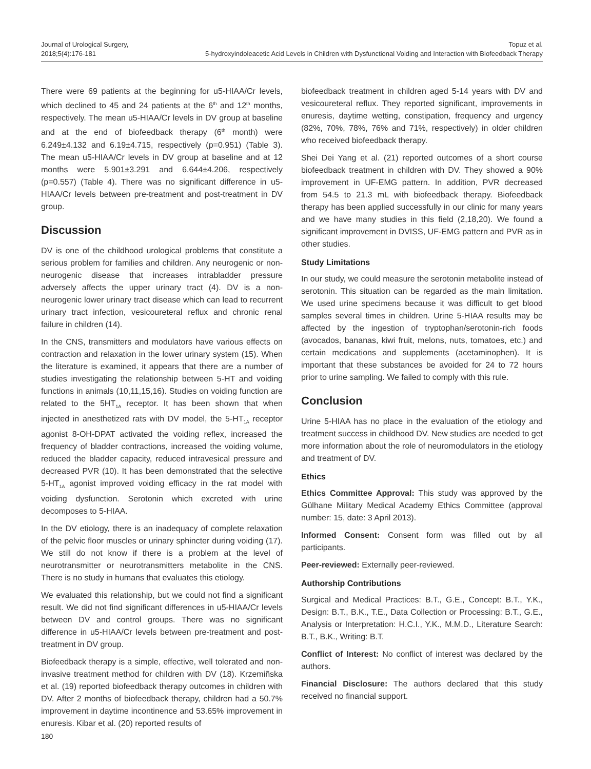Journal of Urological Surgery,
2018;5(4):176-181
Topuz et al.
5-hydroxyindoleacetic Acid Levels in Children with Dysfunctional Voiding and Interaction with Biofeedback Therapy
There were 69 patients at the beginning for u5-HIAA/Cr levels, which declined to 45 and 24 patients at the 6<sup>th</sup> and 12<sup>th</sup> months, respectively. The mean u5-HIAA/Cr levels in DV group at baseline and at the end of biofeedback therapy (6<sup>th</sup> month) were 6.249±4.132 and 6.19±4.715, respectively (p=0.951) (Table 3). The mean u5-HIAA/Cr levels in DV group at baseline and at 12 months were 5.901±3.291 and 6.644±4.206, respectively (p=0.557) (Table 4). There was no significant difference in u5-HIAA/Cr levels between pre-treatment and post-treatment in DV group.
Discussion
DV is one of the childhood urological problems that constitute a serious problem for families and children. Any neurogenic or non-neurogenic disease that increases intrabladder pressure adversely affects the upper urinary tract (4). DV is a non-neurogenic lower urinary tract disease which can lead to recurrent urinary tract infection, vesicoureteral reflux and chronic renal failure in children (14).
In the CNS, transmitters and modulators have various effects on contraction and relaxation in the lower urinary system (15). When the literature is examined, it appears that there are a number of studies investigating the relationship between 5-HT and voiding functions in animals (10,11,15,16). Studies on voiding function are related to the 5HT<sub>1A</sub> receptor. It has been shown that when injected in anesthetized rats with DV model, the 5-HT<sub>1A</sub> receptor agonist 8-OH-DPAT activated the voiding reflex, increased the frequency of bladder contractions, increased the voiding volume, reduced the bladder capacity, reduced intravesical pressure and decreased PVR (10). It has been demonstrated that the selective 5-HT<sub>1A</sub> agonist improved voiding efficacy in the rat model with voiding dysfunction. Serotonin which excreted with urine decomposes to 5-HIAA.
In the DV etiology, there is an inadequacy of complete relaxation of the pelvic floor muscles or urinary sphincter during voiding (17). We still do not know if there is a problem at the level of neurotransmitter or neurotransmitters metabolite in the CNS. There is no study in humans that evaluates this etiology.
We evaluated this relationship, but we could not find a significant result. We did not find significant differences in u5-HIAA/Cr levels between DV and control groups. There was no significant difference in u5-HIAA/Cr levels between pre-treatment and post-treatment in DV group.
Biofeedback therapy is a simple, effective, well tolerated and non-invasive treatment method for children with DV (18). Krzemiñska et al. (19) reported biofeedback therapy outcomes in children with DV. After 2 months of biofeedback therapy, children had a 50.7% improvement in daytime incontinence and 53.65% improvement in enuresis. Kibar et al. (20) reported results of
biofeedback treatment in children aged 5-14 years with DV and vesicoureteral reflux. They reported significant, improvements in enuresis, daytime wetting, constipation, frequency and urgency (82%, 70%, 78%, 76% and 71%, respectively) in older children who received biofeedback therapy.
Shei Dei Yang et al. (21) reported outcomes of a short course biofeedback treatment in children with DV. They showed a 90% improvement in UF-EMG pattern. In addition, PVR decreased from 54.5 to 21.3 mL with biofeedback therapy. Biofeedback therapy has been applied successfully in our clinic for many years and we have many studies in this field (2,18,20). We found a significant improvement in DVISS, UF-EMG pattern and PVR as in other studies.
Study Limitations
In our study, we could measure the serotonin metabolite instead of serotonin. This situation can be regarded as the main limitation. We used urine specimens because it was difficult to get blood samples several times in children. Urine 5-HIAA results may be affected by the ingestion of tryptophan/serotonin-rich foods (avocados, bananas, kiwi fruit, melons, nuts, tomatoes, etc.) and certain medications and supplements (acetaminophen). It is important that these substances be avoided for 24 to 72 hours prior to urine sampling. We failed to comply with this rule.
Conclusion
Urine 5-HIAA has no place in the evaluation of the etiology and treatment success in childhood DV. New studies are needed to get more information about the role of neuromodulators in the etiology and treatment of DV.
Ethics
Ethics Committee Approval: This study was approved by the Gülhane Military Medical Academy Ethics Committee (approval number: 15, date: 3 April 2013).
Informed Consent: Consent form was filled out by all participants.
Peer-reviewed: Externally peer-reviewed.
Authorship Contributions
Surgical and Medical Practices: B.T., G.E., Concept: B.T., Y.K., Design: B.T., B.K., T.E., Data Collection or Processing: B.T., G.E., Analysis or Interpretation: H.C.I., Y.K., M.M.D., Literature Search: B.T., B.K., Writing: B.T.
Conflict of Interest: No conflict of interest was declared by the authors.
Financial Disclosure: The authors declared that this study received no financial support.
180